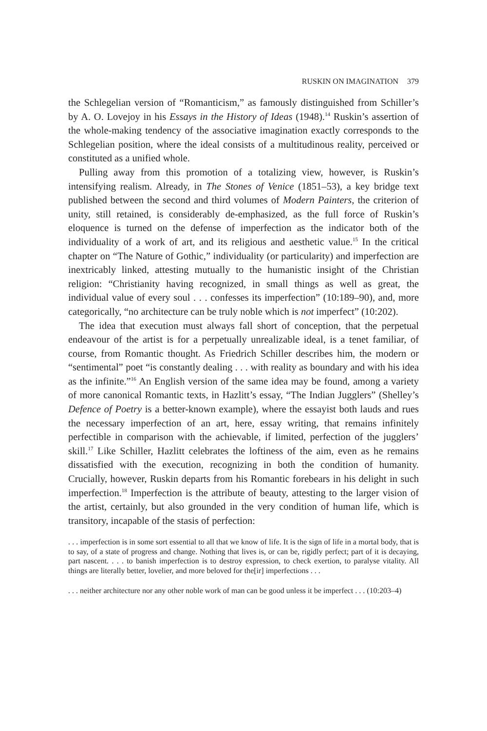RUSKIN ON IMAGINATION 379
the Schlegelian version of “Romanticism,” as famously distinguished from Schiller’s by A. O. Lovejoy in his Essays in the History of Ideas (1948).<sup>14</sup> Ruskin’s assertion of the whole-making tendency of the associative imagination exactly corresponds to the Schlegelian position, where the ideal consists of a multitudinous reality, perceived or constituted as a unified whole.
Pulling away from this promotion of a totalizing view, however, is Ruskin’s intensifying realism. Already, in The Stones of Venice (1851–53), a key bridge text published between the second and third volumes of Modern Painters, the criterion of unity, still retained, is considerably de-emphasized, as the full force of Ruskin’s eloquence is turned on the defense of imperfection as the indicator both of the individuality of a work of art, and its religious and aesthetic value.<sup>15</sup> In the critical chapter on “The Nature of Gothic,” individuality (or particularity) and imperfection are inextricably linked, attesting mutually to the humanistic insight of the Christian religion: “Christianity having recognized, in small things as well as great, the individual value of every soul . . . confesses its imperfection” (10:189–90), and, more categorically, “no architecture can be truly noble which is not imperfect” (10:202).
The idea that execution must always fall short of conception, that the perpetual endeavour of the artist is for a perpetually unrealizable ideal, is a tenet familiar, of course, from Romantic thought. As Friedrich Schiller describes him, the modern or “sentimental” poet “is constantly dealing . . . with reality as boundary and with his idea as the infinite.”<sup>16</sup> An English version of the same idea may be found, among a variety of more canonical Romantic texts, in Hazlitt’s essay, “The Indian Jugglers” (Shelley’s Defence of Poetry is a better-known example), where the essayist both lauds and rues the necessary imperfection of an art, here, essay writing, that remains infinitely perfectible in comparison with the achievable, if limited, perfection of the jugglers’ skill.<sup>17</sup> Like Schiller, Hazlitt celebrates the loftiness of the aim, even as he remains dissatisfied with the execution, recognizing in both the condition of humanity. Crucially, however, Ruskin departs from his Romantic forebears in his delight in such imperfection.<sup>18</sup> Imperfection is the attribute of beauty, attesting to the larger vision of the artist, certainly, but also grounded in the very condition of human life, which is transitory, incapable of the stasis of perfection:
. . . imperfection is in some sort essential to all that we know of life. It is the sign of life in a mortal body, that is to say, of a state of progress and change. Nothing that lives is, or can be, rigidly perfect; part of it is decaying, part nascent. . . . to banish imperfection is to destroy expression, to check exertion, to paralyse vitality. All things are literally better, lovelier, and more beloved for the[ir] imperfections . . .
. . . neither architecture nor any other noble work of man can be good unless it be imperfect . . . (10:203–4)